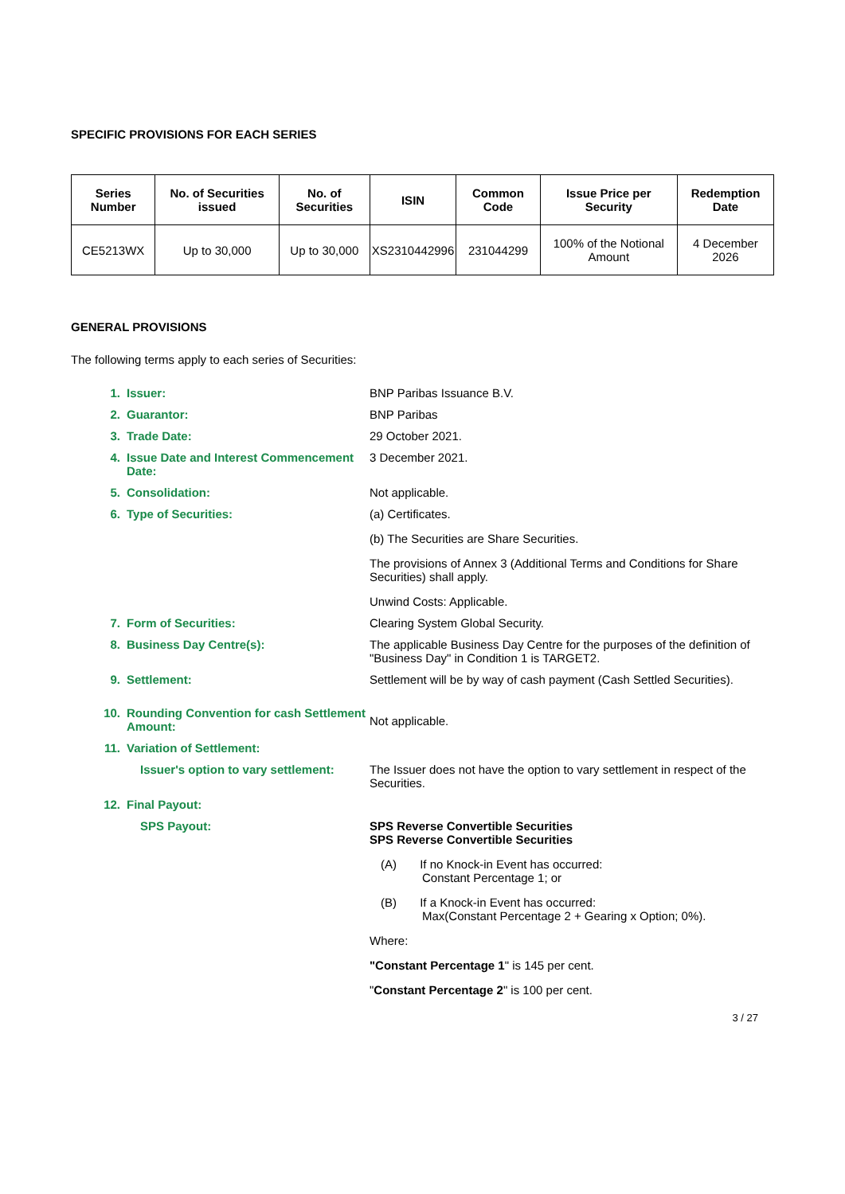SPECIFIC PROVISIONS FOR EACH SERIES
| Series Number | No. of Securities issued | No. of Securities | ISIN | Common Code | Issue Price per Security | Redemption Date |
| --- | --- | --- | --- | --- | --- | --- |
| CE5213WX | Up to 30,000 | Up to 30,000 | XS2310442996 | 231044299 | 100% of the Notional Amount | 4 December 2026 |
GENERAL PROVISIONS
The following terms apply to each series of Securities:
| 1. | Issuer: | BNP Paribas Issuance B.V. |
| 2. | Guarantor: | BNP Paribas |
| 3. | Trade Date: | 29 October 2021. |
| 4. | Issue Date and Interest Commencement Date: | 3 December 2021. |
| 5. | Consolidation: | Not applicable. |
| 6. | Type of Securities: | (a) Certificates. (b) The Securities are Share Securities. The provisions of Annex 3 (Additional Terms and Conditions for Share Securities) shall apply. Unwind Costs: Applicable. |
| 7. | Form of Securities: | Clearing System Global Security. |
| 8. | Business Day Centre(s): | The applicable Business Day Centre for the purposes of the definition of "Business Day" in Condition 1 is TARGET2. |
| 9. | Settlement: | Settlement will be by way of cash payment (Cash Settled Securities). |
| 10. | Rounding Convention for cash Settlement Amount: | Not applicable. |
| 11. | Variation of Settlement: | |
| | Issuer's option to vary settlement: | The Issuer does not have the option to vary settlement in respect of the Securities. |
| 12. | Final Payout: | |
| | SPS Payout: | SPS Reverse Convertible Securities SPS Reverse Convertible Securities (A) If no Knock-in Event has occurred: Constant Percentage 1; or (B) If a Knock-in Event has occurred: Max(Constant Percentage 2 + Gearing x Option; 0%). Where: "Constant Percentage 1 " is 145 per cent. " Constant Percentage 2 " is 100 per cent. |
3 / 27